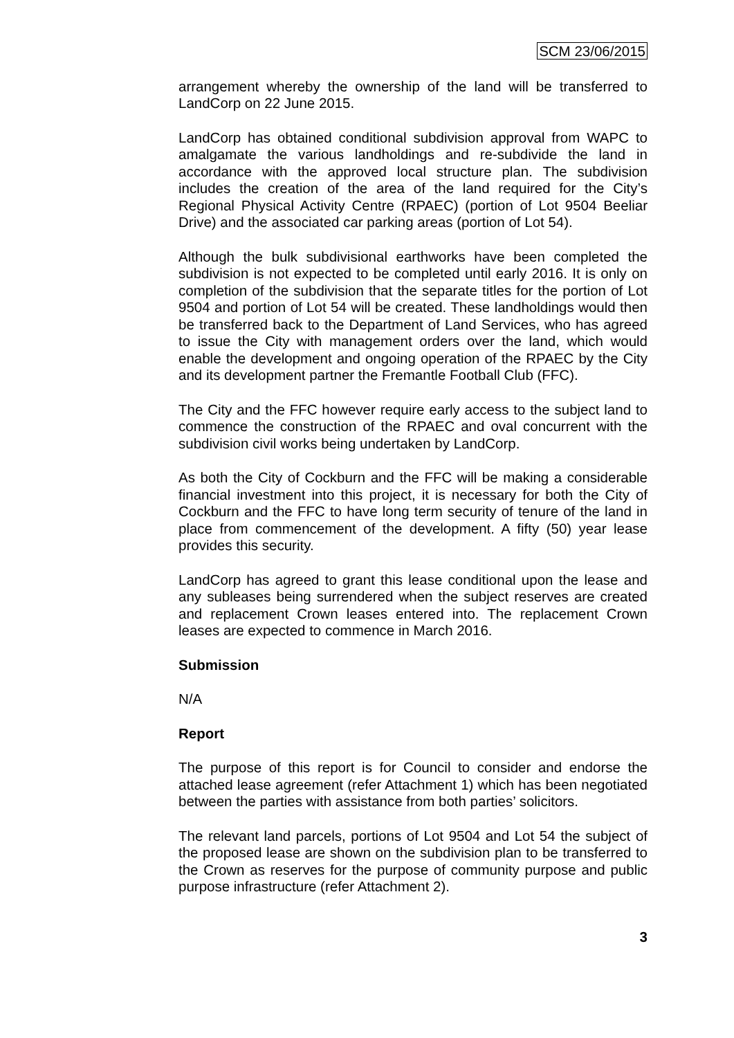SCM 23/06/2015
arrangement whereby the ownership of the land will be transferred to LandCorp on 22 June 2015.
LandCorp has obtained conditional subdivision approval from WAPC to amalgamate the various landholdings and re-subdivide the land in accordance with the approved local structure plan. The subdivision includes the creation of the area of the land required for the City’s Regional Physical Activity Centre (RPAEC) (portion of Lot 9504 Beeliar Drive) and the associated car parking areas (portion of Lot 54).
Although the bulk subdivisional earthworks have been completed the subdivision is not expected to be completed until early 2016. It is only on completion of the subdivision that the separate titles for the portion of Lot 9504 and portion of Lot 54 will be created. These landholdings would then be transferred back to the Department of Land Services, who has agreed to issue the City with management orders over the land, which would enable the development and ongoing operation of the RPAEC by the City and its development partner the Fremantle Football Club (FFC).
The City and the FFC however require early access to the subject land to commence the construction of the RPAEC and oval concurrent with the subdivision civil works being undertaken by LandCorp.
As both the City of Cockburn and the FFC will be making a considerable financial investment into this project, it is necessary for both the City of Cockburn and the FFC to have long term security of tenure of the land in place from commencement of the development. A fifty (50) year lease provides this security.
LandCorp has agreed to grant this lease conditional upon the lease and any subleases being surrendered when the subject reserves are created and replacement Crown leases entered into. The replacement Crown leases are expected to commence in March 2016.
Submission
N/A
Report
The purpose of this report is for Council to consider and endorse the attached lease agreement (refer Attachment 1) which has been negotiated between the parties with assistance from both parties’ solicitors.
The relevant land parcels, portions of Lot 9504 and Lot 54 the subject of the proposed lease are shown on the subdivision plan to be transferred to the Crown as reserves for the purpose of community purpose and public purpose infrastructure (refer Attachment 2).
3